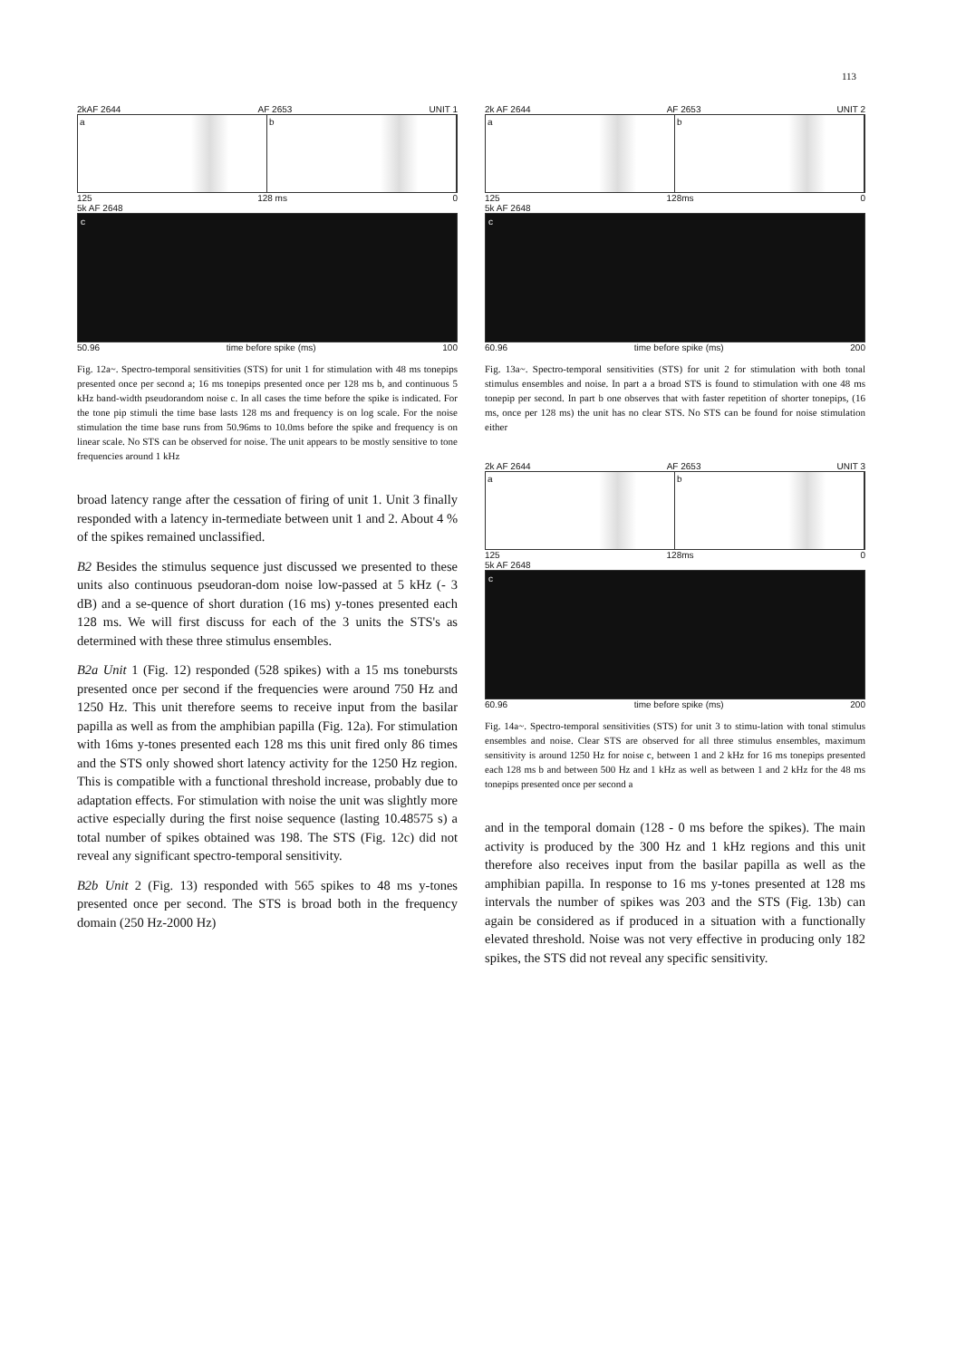113
2kAF 2644 AF 2653 UNIT 1
a b
125 128 ms 0
5k AF 2648
c
50.96 time before spike (ms) 100
Fig. 12a~. Spectro-temporal sensitivities (STS) for unit 1 for stimulation with 48 ms tonepips presented once per second a; 16 ms tonepips presented once per 128 ms b, and continuous 5 kHz band-width pseudorandom noise c. In all cases the time before the spike is indicated. For the tone pip stimuli the time base lasts 128 ms and frequency is on log scale. For the noise stimulation the time base runs from 50.96ms to 10.0ms before the spike and frequency is on linear scale. No STS can be observed for noise. The unit appears to be mostly sensitive to tone frequencies around 1 kHz
broad latency range after the cessation of firing of unit 1. Unit 3 finally responded with a latency in-termediate between unit 1 and 2. About 4 % of the spikes remained unclassified.
B2 Besides the stimulus sequence just discussed we presented to these units also continuous pseudoran-dom noise low-passed at 5 kHz (- 3 dB) and a se-quence of short duration (16 ms) y-tones presented each 128 ms. We will first discuss for each of the 3 units the STS's as determined with these three stimulus ensembles.
B2a Unit 1 (Fig. 12) responded (528 spikes) with a 15 ms tonebursts presented once per second if the frequencies were around 750 Hz and 1250 Hz. This unit therefore seems to receive input from the basilar papilla as well as from the amphibian papilla (Fig. 12a). For stimulation with 16ms y-tones presented each 128 ms this unit fired only 86 times and the STS only showed short latency activity for the 1250 Hz region. This is compatible with a functional threshold increase, probably due to adaptation effects. For stimulation with noise the unit was slightly more active especially during the first noise sequence (lasting 10.48575 s) a total number of spikes obtained was 198. The STS (Fig. 12c) did not reveal any significant spectro-temporal sensitivity.
B2b Unit 2 (Fig. 13) responded with 565 spikes to 48 ms y-tones presented once per second. The STS is broad both in the frequency domain (250 Hz-2000 Hz)
2k AF 2644 AF 2653 UNIT 2
a b
125 128ms 0
5k AF 2648
c
60.96 time before spike (ms) 200
Fig. 13a~. Spectro-temporal sensitivities (STS) for unit 2 for stimulation with both tonal stimulus ensembles and noise. In part a a broad STS is found to stimulation with one 48 ms tonepip per second. In part b one observes that with faster repetition of shorter tonepips, (16 ms, once per 128 ms) the unit has no clear STS. No STS can be found for noise stimulation either
2k AF 2644 AF 2653 UNIT 3
a b
125 128ms 0
5k AF 2648
c
60.96 time before spike (ms) 200
Fig. 14a~. Spectro-temporal sensitivities (STS) for unit 3 to stimu-lation with tonal stimulus ensembles and noise. Clear STS are observed for all three stimulus ensembles, maximum sensitivity is around 1250 Hz for noise c, between 1 and 2 kHz for 16 ms tonepips presented each 128 ms b and between 500 Hz and 1 kHz as well as between 1 and 2 kHz for the 48 ms tonepips presented once per second a
and in the temporal domain (128 - 0 ms before the spikes). The main activity is produced by the 300 Hz and 1 kHz regions and this unit therefore also receives input from the basilar papilla as well as the amphibian papilla. In response to 16 ms y-tones presented at 128 ms intervals the number of spikes was 203 and the STS (Fig. 13b) can again be considered as if produced in a situation with a functionally elevated threshold. Noise was not very effective in producing only 182 spikes, the STS did not reveal any specific sensitivity.